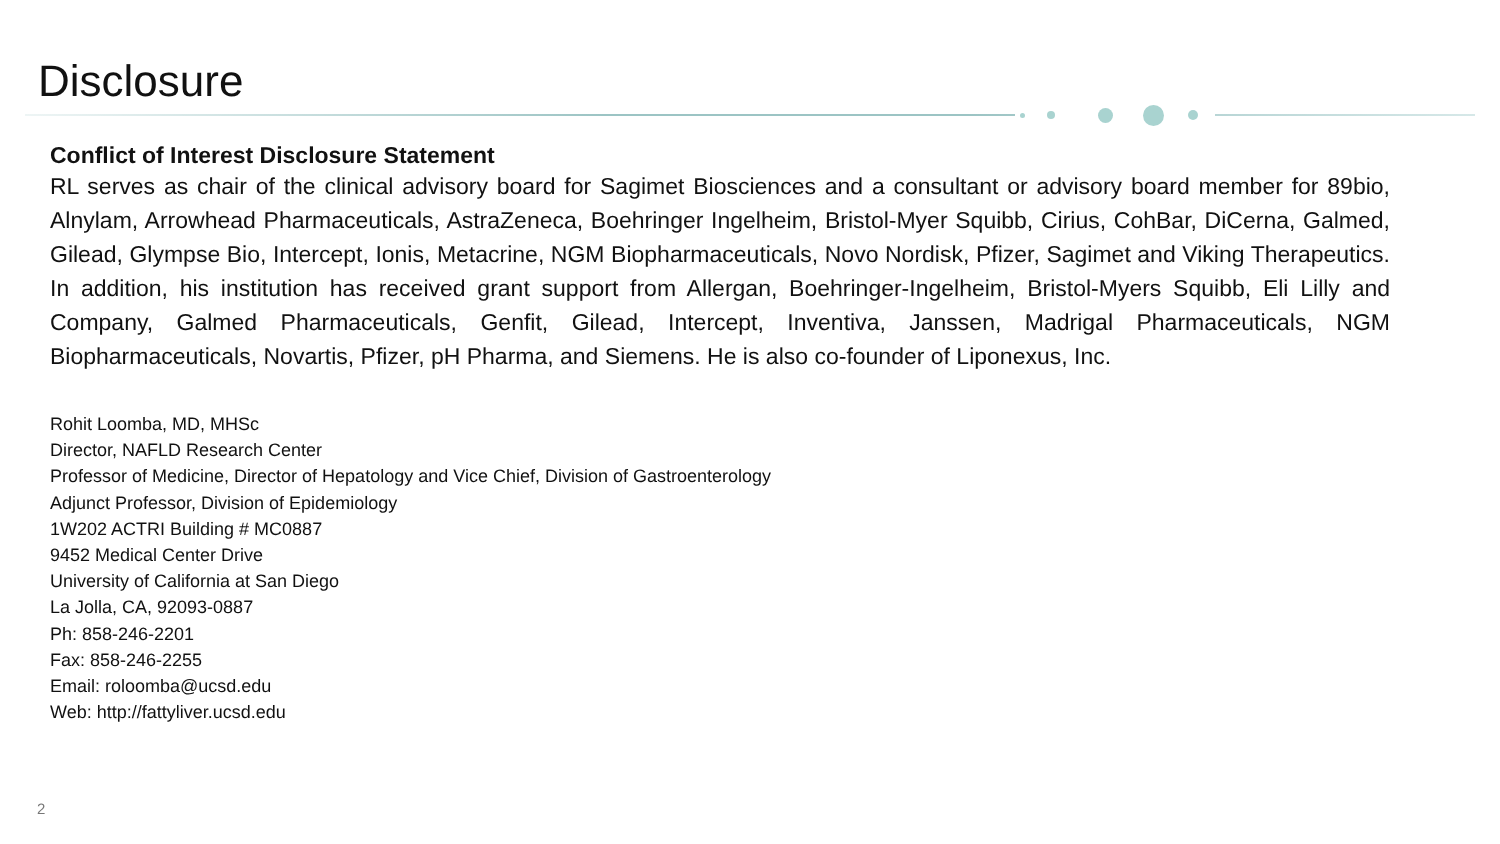Disclosure
Conflict of Interest Disclosure Statement
RL serves as chair of the clinical advisory board for Sagimet Biosciences and a consultant or advisory board member for 89bio, Alnylam, Arrowhead Pharmaceuticals, AstraZeneca, Boehringer Ingelheim, Bristol-Myer Squibb, Cirius, CohBar, DiCerna, Galmed, Gilead, Glympse Bio, Intercept, Ionis, Metacrine, NGM Biopharmaceuticals, Novo Nordisk, Pfizer, Sagimet and Viking Therapeutics. In addition, his institution has received grant support from Allergan, Boehringer-Ingelheim, Bristol-Myers Squibb, Eli Lilly and Company, Galmed Pharmaceuticals, Genfit, Gilead, Intercept, Inventiva, Janssen, Madrigal Pharmaceuticals, NGM Biopharmaceuticals, Novartis, Pfizer, pH Pharma, and Siemens. He is also co-founder of Liponexus, Inc.
Rohit Loomba, MD, MHSc
Director, NAFLD Research Center
Professor of Medicine, Director of Hepatology and Vice Chief, Division of Gastroenterology
Adjunct Professor, Division of Epidemiology
1W202 ACTRI Building # MC0887
9452 Medical Center Drive
University of California at San Diego
La Jolla, CA, 92093-0887
Ph: 858-246-2201
Fax: 858-246-2255
Email: roloomba@ucsd.edu
Web: http://fattyliver.ucsd.edu
2